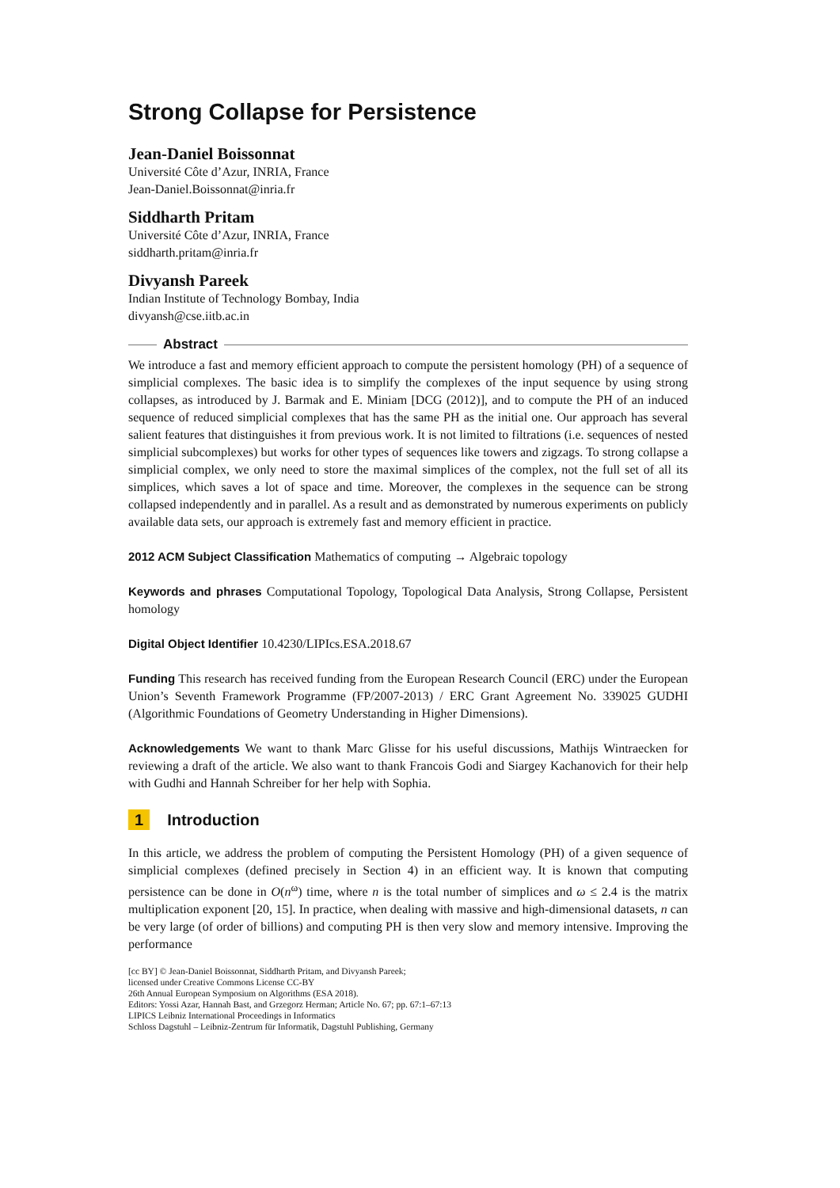Strong Collapse for Persistence
Jean-Daniel Boissonnat
Université Côte d’Azur, INRIA, France
Jean-Daniel.Boissonnat@inria.fr
Siddharth Pritam
Université Côte d’Azur, INRIA, France
siddharth.pritam@inria.fr
Divyansh Pareek
Indian Institute of Technology Bombay, India
divyansh@cse.iitb.ac.in
Abstract
We introduce a fast and memory efficient approach to compute the persistent homology (PH) of a sequence of simplicial complexes. The basic idea is to simplify the complexes of the input sequence by using strong collapses, as introduced by J. Barmak and E. Miniam [DCG (2012)], and to compute the PH of an induced sequence of reduced simplicial complexes that has the same PH as the initial one. Our approach has several salient features that distinguishes it from previous work. It is not limited to filtrations (i.e. sequences of nested simplicial subcomplexes) but works for other types of sequences like towers and zigzags. To strong collapse a simplicial complex, we only need to store the maximal simplices of the complex, not the full set of all its simplices, which saves a lot of space and time. Moreover, the complexes in the sequence can be strong collapsed independently and in parallel. As a result and as demonstrated by numerous experiments on publicly available data sets, our approach is extremely fast and memory efficient in practice.
2012 ACM Subject Classification Mathematics of computing → Algebraic topology
Keywords and phrases Computational Topology, Topological Data Analysis, Strong Collapse, Persistent homology
Digital Object Identifier 10.4230/LIPIcs.ESA.2018.67
Funding This research has received funding from the European Research Council (ERC) under the European Union’s Seventh Framework Programme (FP/2007-2013) / ERC Grant Agreement No. 339025 GUDHI (Algorithmic Foundations of Geometry Understanding in Higher Dimensions).
Acknowledgements We want to thank Marc Glisse for his useful discussions, Mathijs Wintraecken for reviewing a draft of the article. We also want to thank Francois Godi and Siargey Kachanovich for their help with Gudhi and Hannah Schreiber for her help with Sophia.
1 Introduction
In this article, we address the problem of computing the Persistent Homology (PH) of a given sequence of simplicial complexes (defined precisely in Section 4) in an efficient way. It is known that computing persistence can be done in O(n<sup>ω</sup>) time, where n is the total number of simplices and ω ≤ 2.4 is the matrix multiplication exponent [20, 15]. In practice, when dealing with massive and high-dimensional datasets, n can be very large (of order of billions) and computing PH is then very slow and memory intensive. Improving the performance
[cc BY] © Jean-Daniel Boissonnat, Siddharth Pritam, and Divyansh Pareek;
licensed under Creative Commons License CC-BY
26th Annual European Symposium on Algorithms (ESA 2018).
Editors: Yossi Azar, Hannah Bast, and Grzegorz Herman; Article No. 67; pp. 67:1–67:13
LIPICS Leibniz International Proceedings in Informatics
Schloss Dagstuhl – Leibniz-Zentrum für Informatik, Dagstuhl Publishing, Germany